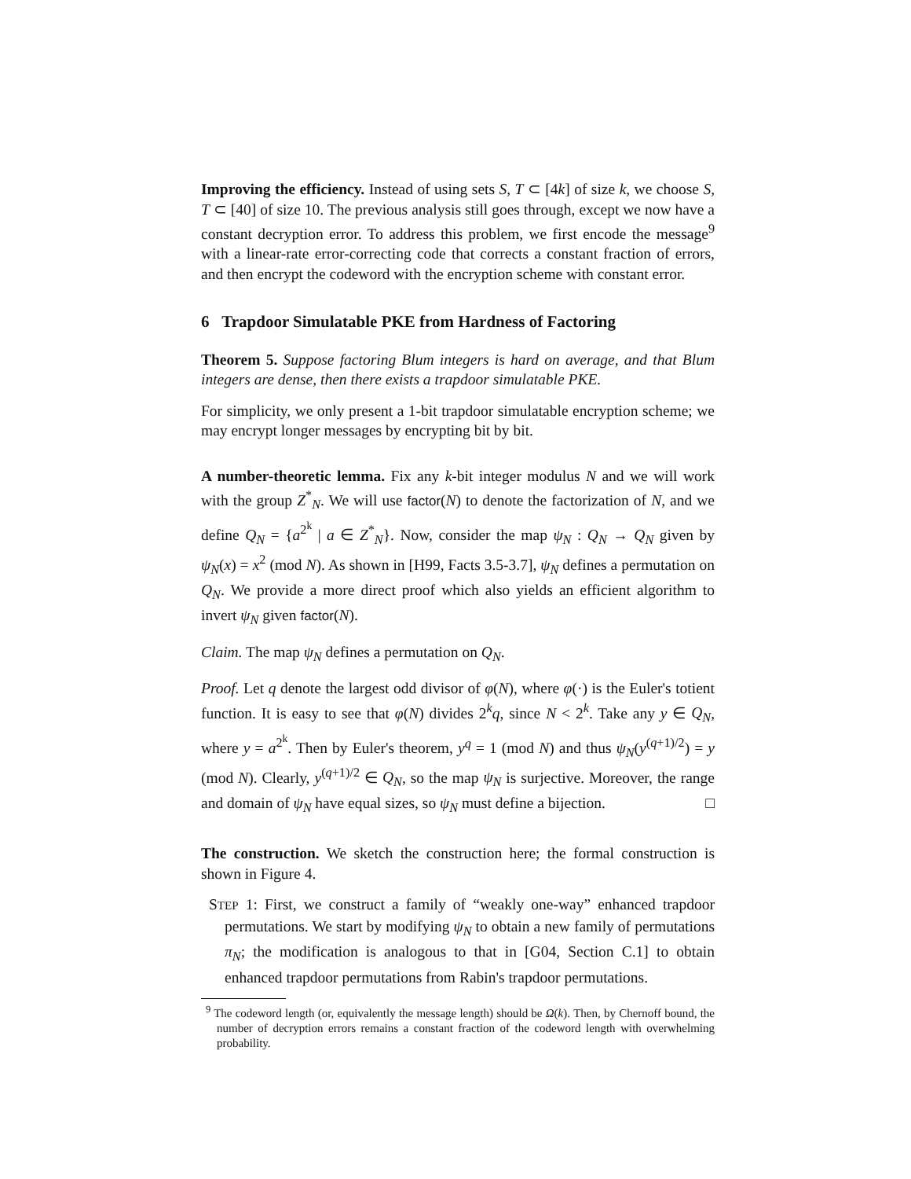Improving the efficiency. Instead of using sets S, T ⊂ [4k] of size k, we choose S, T ⊂ [40] of size 10. The previous analysis still goes through, except we now have a constant decryption error. To address this problem, we first encode the message<sup>9</sup> with a linear-rate error-correcting code that corrects a constant fraction of errors, and then encrypt the codeword with the encryption scheme with constant error.
6 Trapdoor Simulatable PKE from Hardness of Factoring
Theorem 5. Suppose factoring Blum integers is hard on average, and that Blum integers are dense, then there exists a trapdoor simulatable PKE.
For simplicity, we only present a 1-bit trapdoor simulatable encryption scheme; we may encrypt longer messages by encrypting bit by bit.
A number-theoretic lemma. Fix any k-bit integer modulus N and we will work with the group Z<sup>*</sup><sub>N</sub>. We will use factor(N) to denote the factorization of N, and we define Q<sub>N</sub> = {a<sup>2<sup>k</sup></sup> | a ∈ Z<sup>*</sup><sub>N</sub>}. Now, consider the map ψ<sub>N</sub> : Q<sub>N</sub> → Q<sub>N</sub> given by ψ<sub>N</sub>(x) = x<sup>2</sup> (mod N). As shown in [H99, Facts 3.5-3.7], ψ<sub>N</sub> defines a permutation on Q<sub>N</sub>. We provide a more direct proof which also yields an efficient algorithm to invert ψ<sub>N</sub> given factor(N).
Claim. The map ψ<sub>N</sub> defines a permutation on Q<sub>N</sub>.
Proof. Let q denote the largest odd divisor of φ(N), where φ(·) is the Euler's totient function. It is easy to see that φ(N) divides 2<sup>k</sup>q, since N < 2<sup>k</sup>. Take any y ∈ Q<sub>N</sub>, where y = a<sup>2<sup>k</sup></sup>. Then by Euler's theorem, y<sup>q</sup> = 1 (mod N) and thus ψ<sub>N</sub>(y<sup>(q+1)/2</sup>) = y (mod N). Clearly, y<sup>(q+1)/2</sup> ∈ Q<sub>N</sub>, so the map ψ<sub>N</sub> is surjective. Moreover, the range and domain of ψ<sub>N</sub> have equal sizes, so ψ<sub>N</sub> must define a bijection. □
The construction. We sketch the construction here; the formal construction is shown in Figure 4.
STEP 1: First, we construct a family of “weakly one-way” enhanced trapdoor permutations. We start by modifying ψ<sub>N</sub> to obtain a new family of permutations π<sub>N</sub>; the modification is analogous to that in [G04, Section C.1] to obtain enhanced trapdoor permutations from Rabin's trapdoor permutations.
<sup>9</sup> The codeword length (or, equivalently the message length) should be Ω(k). Then, by Chernoff bound, the number of decryption errors remains a constant fraction of the codeword length with overwhelming probability.